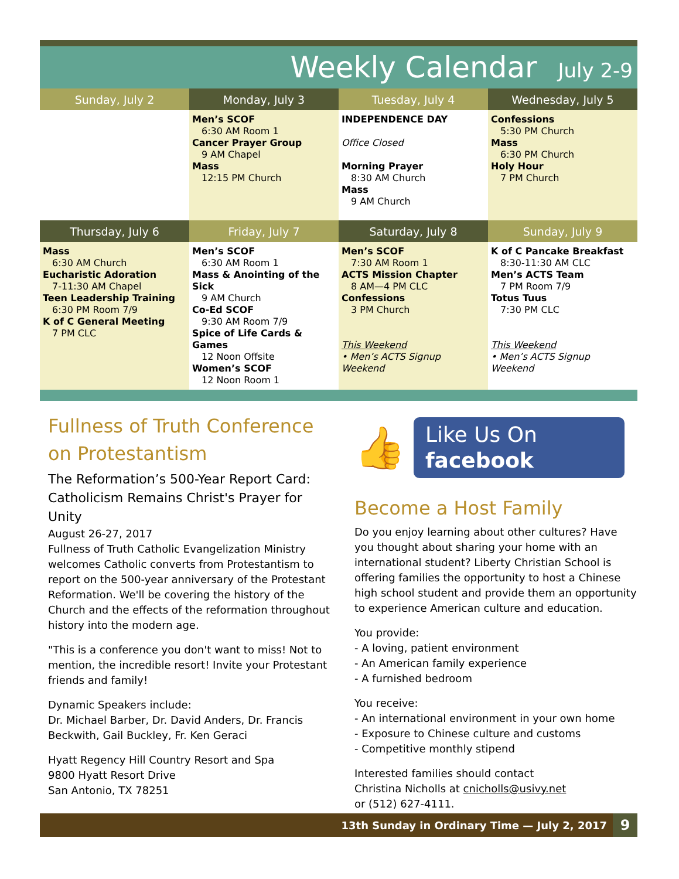Weekly Calendar July 2-9
| Sunday, July 2 | Monday, July 3 | Tuesday, July 4 | Wednesday, July 5 |
| --- | --- | --- | --- |
| | Men’s SCOF 6:30 AM Room 1 Cancer Prayer Group 9 AM Chapel Mass 12:15 PM Church | INDEPENDENCE DAY Office Closed Morning Prayer 8:30 AM Church Mass 9 AM Church | Confessions 5:30 PM Church Mass 6:30 PM Church Holy Hour 7 PM Church |
| Thursday, July 6 | Friday, July 7 | Saturday, July 8 | Sunday, July 9 |
| Mass 6:30 AM Church Eucharistic Adoration 7-11:30 AM Chapel Teen Leadership Training 6:30 PM Room 7/9 K of C General Meeting 7 PM CLC | Men’s SCOF 6:30 AM Room 1 Mass & Anointing of the Sick 9 AM Church Co-Ed SCOF 9:30 AM Room 7/9 Spice of Life Cards & Games 12 Noon Offsite Women’s SCOF 12 Noon Room 1 | Men’s SCOF 7:30 AM Room 1 ACTS Mission Chapter 8 AM—4 PM CLC Confessions 3 PM Church This Weekend • Men’s ACTS Signup Weekend | K of C Pancake Breakfast 8:30-11:30 AM CLC Men’s ACTS Team 7 PM Room 7/9 Totus Tuus 7:30 PM CLC This Weekend • Men’s ACTS Signup Weekend |
Fullness of Truth Conference on Protestantism
The Reformation’s 500-Year Report Card: Catholicism Remains Christ's Prayer for Unity
August 26-27, 2017
Fullness of Truth Catholic Evangelization Ministry welcomes Catholic converts from Protestantism to report on the 500-year anniversary of the Protestant Reformation. We'll be covering the history of the Church and the effects of the reformation throughout history into the modern age.
"This is a conference you don't want to miss! Not to mention, the incredible resort! Invite your Protestant friends and family!
Dynamic Speakers include:
Dr. Michael Barber, Dr. David Anders, Dr. Francis Beckwith, Gail Buckley, Fr. Ken Geraci
Hyatt Regency Hill Country Resort and Spa
9800 Hyatt Resort Drive
San Antonio, TX 78251
👍
Like Us On
facebook
Become a Host Family
Do you enjoy learning about other cultures? Have you thought about sharing your home with an international student? Liberty Christian School is offering families the opportunity to host a Chinese high school student and provide them an opportunity to experience American culture and education.
You provide:
- A loving, patient environment
- An American family experience
- A furnished bedroom
You receive:
- An international environment in your own home
- Exposure to Chinese culture and customs
- Competitive monthly stipend
Interested families should contact
Christina Nicholls at cnicholls@usivy.net
or (512) 627-4111.
13th Sunday in Ordinary Time — July 2, 2017 9